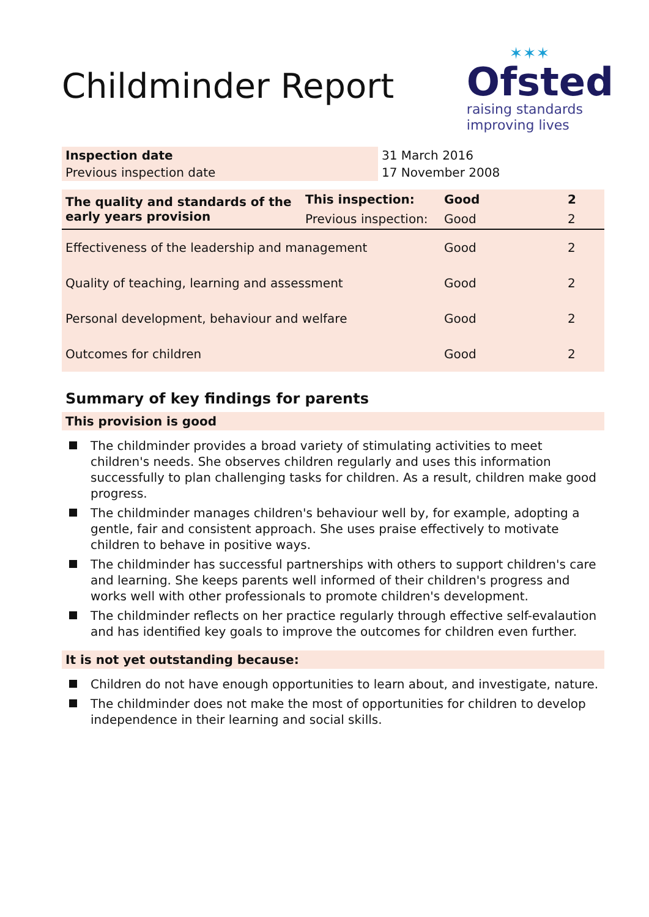Childminder Report
✶✶✶
Ofsted
raising standards
improving lives
| Inspection date | 31 March 2016 |
| Previous inspection date | 17 November 2008 |
| The quality and standards of the early years provision | This inspection: | Good | 2 |
| | Previous inspection: | Good | 2 |
| Effectiveness of the leadership and management | | Good | 2 |
| Quality of teaching, learning and assessment | | Good | 2 |
| Personal development, behaviour and welfare | | Good | 2 |
| Outcomes for children | | Good | 2 |
Summary of key findings for parents
This provision is good
The childminder provides a broad variety of stimulating activities to meet children's needs. She observes children regularly and uses this information successfully to plan challenging tasks for children. As a result, children make good progress.
The childminder manages children's behaviour well by, for example, adopting a gentle, fair and consistent approach. She uses praise effectively to motivate children to behave in positive ways.
The childminder has successful partnerships with others to support children's care and learning. She keeps parents well informed of their children's progress and works well with other professionals to promote children's development.
The childminder reflects on her practice regularly through effective self-evalaution and has identified key goals to improve the outcomes for children even further.
It is not yet outstanding because:
Children do not have enough opportunities to learn about, and investigate, nature.
The childminder does not make the most of opportunities for children to develop independence in their learning and social skills.